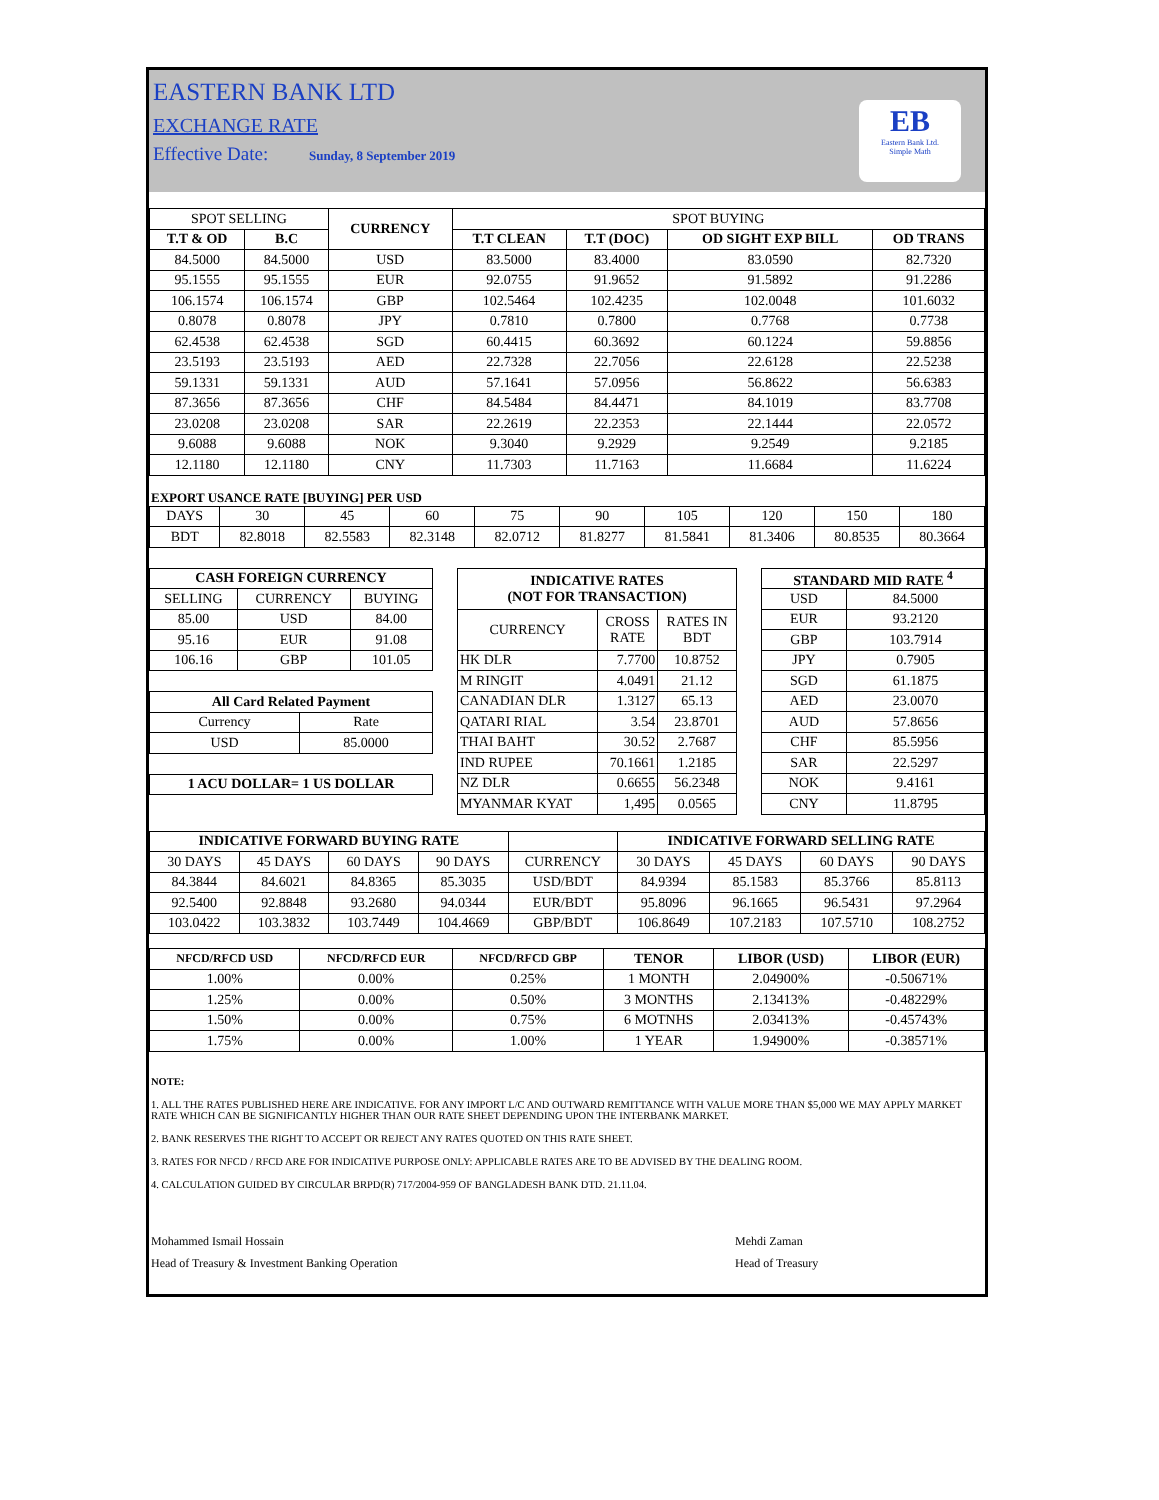EASTERN BANK LTD
EXCHANGE RATE
Effective Date: Sunday, 8 September 2019
EB
Eastern Bank Ltd.
Simple Math
| SPOT SELLING | | CURRENCY | SPOT BUYING | | | |
| T.T & OD | B.C | | T.T CLEAN | T.T (DOC) | OD SIGHT EXP BILL | OD TRANS |
| 84.5000 | 84.5000 | USD | 83.5000 | 83.4000 | 83.0590 | 82.7320 |
| 95.1555 | 95.1555 | EUR | 92.0755 | 91.9652 | 91.5892 | 91.2286 |
| 106.1574 | 106.1574 | GBP | 102.5464 | 102.4235 | 102.0048 | 101.6032 |
| 0.8078 | 0.8078 | JPY | 0.7810 | 0.7800 | 0.7768 | 0.7738 |
| 62.4538 | 62.4538 | SGD | 60.4415 | 60.3692 | 60.1224 | 59.8856 |
| 23.5193 | 23.5193 | AED | 22.7328 | 22.7056 | 22.6128 | 22.5238 |
| 59.1331 | 59.1331 | AUD | 57.1641 | 57.0956 | 56.8622 | 56.6383 |
| 87.3656 | 87.3656 | CHF | 84.5484 | 84.4471 | 84.1019 | 83.7708 |
| 23.0208 | 23.0208 | SAR | 22.2619 | 22.2353 | 22.1444 | 22.0572 |
| 9.6088 | 9.6088 | NOK | 9.3040 | 9.2929 | 9.2549 | 9.2185 |
| 12.1180 | 12.1180 | CNY | 11.7303 | 11.7163 | 11.6684 | 11.6224 |
EXPORT USANCE RATE [BUYING] PER USD
| DAYS | 30 | 45 | 60 | 75 | 90 | 105 | 120 | 150 | 180 |
| BDT | 82.8018 | 82.5583 | 82.3148 | 82.0712 | 81.8277 | 81.5841 | 81.3406 | 80.8535 | 80.3664 |
| CASH FOREIGN CURRENCY | | |
| --- | --- | --- |
| SELLING | CURRENCY | BUYING |
| 85.00 | USD | 84.00 |
| 95.16 | EUR | 91.08 |
| 106.16 | GBP | 101.05 |
| All Card Related Payment | |
| --- | --- |
| Currency | Rate |
| USD | 85.0000 |
| 1 ACU DOLLAR= 1 US DOLLAR |
| --- |
| INDICATIVE RATES (NOT FOR TRANSACTION) | | |
| --- | --- | --- |
| CURRENCY | CROSS RATE | RATES IN BDT |
| HK DLR | 7.7700 | 10.8752 |
| M RINGIT | 4.0491 | 21.12 |
| CANADIAN DLR | 1.3127 | 65.13 |
| QATARI RIAL | 3.54 | 23.8701 |
| THAI BAHT | 30.52 | 2.7687 |
| IND RUPEE | 70.1661 | 1.2185 |
| NZ DLR | 0.6655 | 56.2348 |
| MYANMAR KYAT | 1,495 | 0.0565 |
| STANDARD MID RATE <sup>4</sup> | |
| --- | --- |
| USD | 84.5000 |
| EUR | 93.2120 |
| GBP | 103.7914 |
| JPY | 0.7905 |
| SGD | 61.1875 |
| AED | 23.0070 |
| AUD | 57.8656 |
| CHF | 85.5956 |
| SAR | 22.5297 |
| NOK | 9.4161 |
| CNY | 11.8795 |
| INDICATIVE FORWARD BUYING RATE | | | | | INDICATIVE FORWARD SELLING RATE | | | |
| 30 DAYS | 45 DAYS | 60 DAYS | 90 DAYS | CURRENCY | 30 DAYS | 45 DAYS | 60 DAYS | 90 DAYS |
| 84.3844 | 84.6021 | 84.8365 | 85.3035 | USD/BDT | 84.9394 | 85.1583 | 85.3766 | 85.8113 |
| 92.5400 | 92.8848 | 93.2680 | 94.0344 | EUR/BDT | 95.8096 | 96.1665 | 96.5431 | 97.2964 |
| 103.0422 | 103.3832 | 103.7449 | 104.4669 | GBP/BDT | 106.8649 | 107.2183 | 107.5710 | 108.2752 |
| NFCD/RFCD USD | NFCD/RFCD EUR | NFCD/RFCD GBP | TENOR | LIBOR (USD) | LIBOR (EUR) |
| --- | --- | --- | --- | --- | --- |
| 1.00% | 0.00% | 0.25% | 1 MONTH | 2.04900% | -0.50671% |
| 1.25% | 0.00% | 0.50% | 3 MONTHS | 2.13413% | -0.48229% |
| 1.50% | 0.00% | 0.75% | 6 MOTNHS | 2.03413% | -0.45743% |
| 1.75% | 0.00% | 1.00% | 1 YEAR | 1.94900% | -0.38571% |
NOTE:
1. ALL THE RATES PUBLISHED HERE ARE INDICATIVE. FOR ANY IMPORT L/C AND OUTWARD REMITTANCE WITH VALUE MORE THAN $5,000 WE MAY APPLY MARKET RATE WHICH CAN BE SIGNIFICANTLY HIGHER THAN OUR RATE SHEET DEPENDING UPON THE INTERBANK MARKET.
2. BANK RESERVES THE RIGHT TO ACCEPT OR REJECT ANY RATES QUOTED ON THIS RATE SHEET.
3. RATES FOR NFCD / RFCD ARE FOR INDICATIVE PURPOSE ONLY: APPLICABLE RATES ARE TO BE ADVISED BY THE DEALING ROOM.
4. CALCULATION GUIDED BY CIRCULAR BRPD(R) 717/2004-959 OF BANGLADESH BANK DTD. 21.11.04.
Mohammed Ismail Hossain
Head of Treasury & Investment Banking Operation
Mehdi Zaman
Head of Treasury